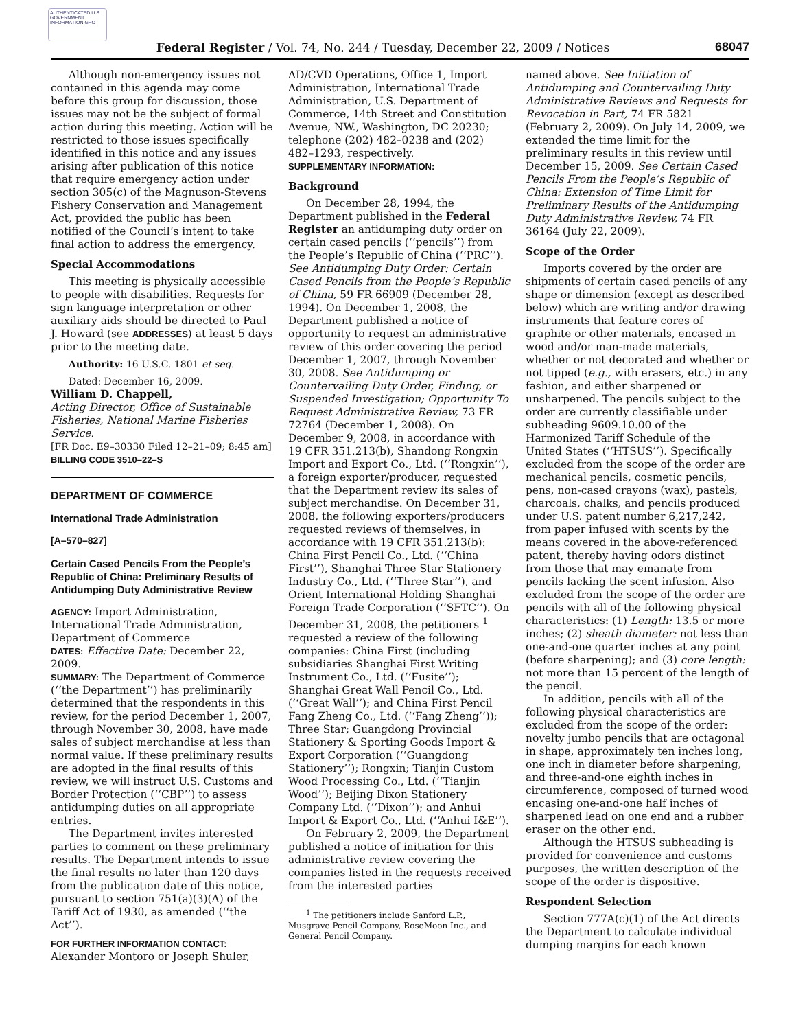AUTHENTICATED U.S. GOVERNMENT INFORMATION GPO
Federal Register / Vol. 74, No. 244 / Tuesday, December 22, 2009 / Notices 68047
Although non-emergency issues not contained in this agenda may come before this group for discussion, those issues may not be the subject of formal action during this meeting. Action will be restricted to those issues specifically identified in this notice and any issues arising after publication of this notice that require emergency action under section 305(c) of the Magnuson-Stevens Fishery Conservation and Management Act, provided the public has been notified of the Council’s intent to take final action to address the emergency.
Special Accommodations
This meeting is physically accessible to people with disabilities. Requests for sign language interpretation or other auxiliary aids should be directed to Paul J. Howard (see ADDRESSES) at least 5 days prior to the meeting date.
Authority: 16 U.S.C. 1801 et seq.
Dated: December 16, 2009.
William D. Chappell,
Acting Director, Office of Sustainable Fisheries, National Marine Fisheries Service.
[FR Doc. E9–30330 Filed 12–21–09; 8:45 am]
BILLING CODE 3510–22–S
DEPARTMENT OF COMMERCE
International Trade Administration
[A–570–827]
Certain Cased Pencils From the People’s Republic of China: Preliminary Results of Antidumping Duty Administrative Review
AGENCY: Import Administration, International Trade Administration, Department of Commerce
DATES: Effective Date: December 22, 2009.
SUMMARY: The Department of Commerce (‘‘the Department’’) has preliminarily determined that the respondents in this review, for the period December 1, 2007, through November 30, 2008, have made sales of subject merchandise at less than normal value. If these preliminary results are adopted in the final results of this review, we will instruct U.S. Customs and Border Protection (‘‘CBP’’) to assess antidumping duties on all appropriate entries.
The Department invites interested parties to comment on these preliminary results. The Department intends to issue the final results no later than 120 days from the publication date of this notice, pursuant to section 751(a)(3)(A) of the Tariff Act of 1930, as amended (‘‘the Act’’).
FOR FURTHER INFORMATION CONTACT: Alexander Montoro or Joseph Shuler,
AD/CVD Operations, Office 1, Import Administration, International Trade Administration, U.S. Department of Commerce, 14th Street and Constitution Avenue, NW., Washington, DC 20230; telephone (202) 482–0238 and (202) 482–1293, respectively.
SUPPLEMENTARY INFORMATION:
Background
On December 28, 1994, the Department published in the Federal Register an antidumping duty order on certain cased pencils (‘‘pencils’’) from the People’s Republic of China (‘‘PRC’’). See Antidumping Duty Order: Certain Cased Pencils from the People’s Republic of China, 59 FR 66909 (December 28, 1994). On December 1, 2008, the Department published a notice of opportunity to request an administrative review of this order covering the period December 1, 2007, through November 30, 2008. See Antidumping or Countervailing Duty Order, Finding, or Suspended Investigation; Opportunity To Request Administrative Review, 73 FR 72764 (December 1, 2008). On December 9, 2008, in accordance with 19 CFR 351.213(b), Shandong Rongxin Import and Export Co., Ltd. (‘‘Rongxin’’), a foreign exporter/producer, requested that the Department review its sales of subject merchandise. On December 31, 2008, the following exporters/producers requested reviews of themselves, in accordance with 19 CFR 351.213(b): China First Pencil Co., Ltd. (‘‘China First’’), Shanghai Three Star Stationery Industry Co., Ltd. (‘‘Three Star’’), and Orient International Holding Shanghai Foreign Trade Corporation (‘‘SFTC’’). On December 31, 2008, the petitioners <sup>1</sup> requested a review of the following companies: China First (including subsidiaries Shanghai First Writing Instrument Co., Ltd. (‘‘Fusite’’); Shanghai Great Wall Pencil Co., Ltd. (‘‘Great Wall’’); and China First Pencil Fang Zheng Co., Ltd. (‘‘Fang Zheng’’)); Three Star; Guangdong Provincial Stationery & Sporting Goods Import & Export Corporation (‘‘Guangdong Stationery’’); Rongxin; Tianjin Custom Wood Processing Co., Ltd. (‘‘Tianjin Wood’’); Beijing Dixon Stationery Company Ltd. (‘‘Dixon’’); and Anhui Import & Export Co., Ltd. (‘‘Anhui I&E’’).
On February 2, 2009, the Department published a notice of initiation for this administrative review covering the companies listed in the requests received from the interested parties
<sup>1</sup> The petitioners include Sanford L.P., Musgrave Pencil Company, RoseMoon Inc., and General Pencil Company.
named above. See Initiation of Antidumping and Countervailing Duty Administrative Reviews and Requests for Revocation in Part, 74 FR 5821 (February 2, 2009). On July 14, 2009, we extended the time limit for the preliminary results in this review until December 15, 2009. See Certain Cased Pencils From the People’s Republic of China: Extension of Time Limit for Preliminary Results of the Antidumping Duty Administrative Review, 74 FR 36164 (July 22, 2009).
Scope of the Order
Imports covered by the order are shipments of certain cased pencils of any shape or dimension (except as described below) which are writing and/or drawing instruments that feature cores of graphite or other materials, encased in wood and/or man-made materials, whether or not decorated and whether or not tipped (e.g., with erasers, etc.) in any fashion, and either sharpened or unsharpened. The pencils subject to the order are currently classifiable under subheading 9609.10.00 of the Harmonized Tariff Schedule of the United States (‘‘HTSUS’’). Specifically excluded from the scope of the order are mechanical pencils, cosmetic pencils, pens, non-cased crayons (wax), pastels, charcoals, chalks, and pencils produced under U.S. patent number 6,217,242, from paper infused with scents by the means covered in the above-referenced patent, thereby having odors distinct from those that may emanate from pencils lacking the scent infusion. Also excluded from the scope of the order are pencils with all of the following physical characteristics: (1) Length: 13.5 or more inches; (2) sheath diameter: not less than one-and-one quarter inches at any point (before sharpening); and (3) core length: not more than 15 percent of the length of the pencil.
In addition, pencils with all of the following physical characteristics are excluded from the scope of the order: novelty jumbo pencils that are octagonal in shape, approximately ten inches long, one inch in diameter before sharpening, and three-and-one eighth inches in circumference, composed of turned wood encasing one-and-one half inches of sharpened lead on one end and a rubber eraser on the other end.
Although the HTSUS subheading is provided for convenience and customs purposes, the written description of the scope of the order is dispositive.
Respondent Selection
Section 777A(c)(1) of the Act directs the Department to calculate individual dumping margins for each known